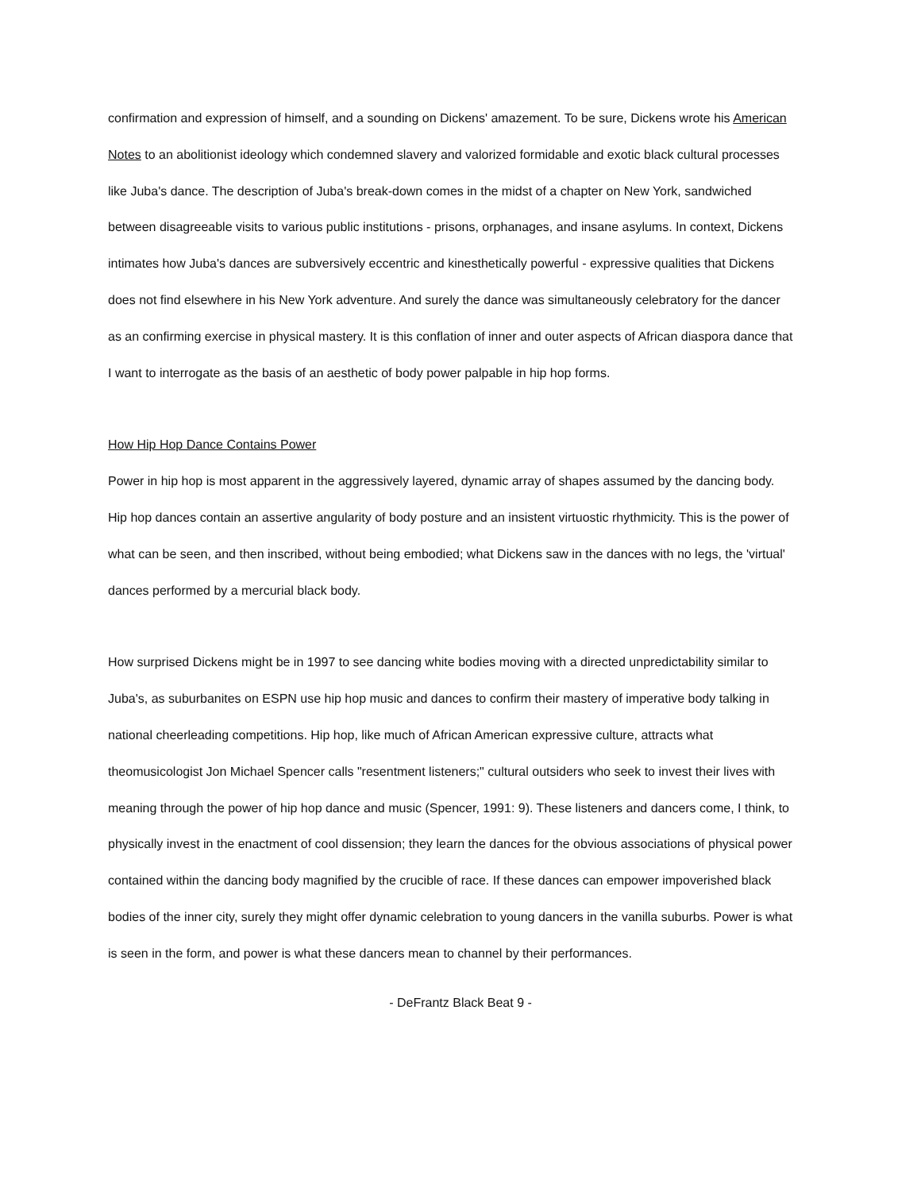confirmation and expression of himself, and a sounding on Dickens' amazement. To be sure, Dickens wrote his American Notes to an abolitionist ideology which condemned slavery and valorized formidable and exotic black cultural processes like Juba's dance. The description of Juba's break-down comes in the midst of a chapter on New York, sandwiched between disagreeable visits to various public institutions - prisons, orphanages, and insane asylums. In context, Dickens intimates how Juba's dances are subversively eccentric and kinesthetically powerful - expressive qualities that Dickens does not find elsewhere in his New York adventure. And surely the dance was simultaneously celebratory for the dancer as an confirming exercise in physical mastery. It is this conflation of inner and outer aspects of African diaspora dance that I want to interrogate as the basis of an aesthetic of body power palpable in hip hop forms.
How Hip Hop Dance Contains Power
Power in hip hop is most apparent in the aggressively layered, dynamic array of shapes assumed by the dancing body. Hip hop dances contain an assertive angularity of body posture and an insistent virtuostic rhythmicity. This is the power of what can be seen, and then inscribed, without being embodied; what Dickens saw in the dances with no legs, the 'virtual' dances performed by a mercurial black body.
How surprised Dickens might be in 1997 to see dancing white bodies moving with a directed unpredictability similar to Juba's, as suburbanites on ESPN use hip hop music and dances to confirm their mastery of imperative body talking in national cheerleading competitions. Hip hop, like much of African American expressive culture, attracts what theomusicologist Jon Michael Spencer calls "resentment listeners;" cultural outsiders who seek to invest their lives with meaning through the power of hip hop dance and music (Spencer, 1991: 9). These listeners and dancers come, I think, to physically invest in the enactment of cool dissension; they learn the dances for the obvious associations of physical power contained within the dancing body magnified by the crucible of race. If these dances can empower impoverished black bodies of the inner city, surely they might offer dynamic celebration to young dancers in the vanilla suburbs. Power is what is seen in the form, and power is what these dancers mean to channel by their performances.
- DeFrantz Black Beat 9 -